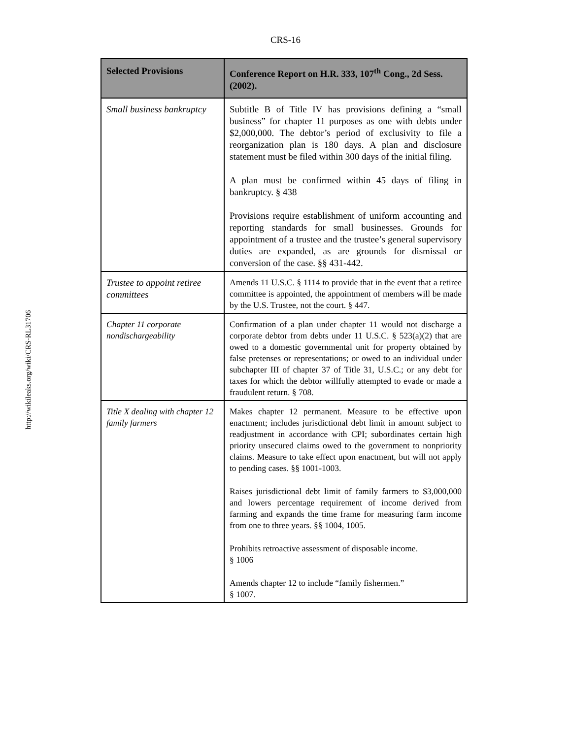CRS-16
http://wikileaks.org/wiki/CRS-RL31706
| Selected Provisions | Conference Report on H.R. 333, 107<sup>th</sup> Cong., 2d Sess. (2002). |
| --- | --- |
| Small business bankruptcy | Subtitle B of Title IV has provisions defining a “small business” for chapter 11 purposes as one with debts under $2,000,000. The debtor’s period of exclusivity to file a reorganization plan is 180 days. A plan and disclosure statement must be filed within 300 days of the initial filing. A plan must be confirmed within 45 days of filing in bankruptcy. § 438 Provisions require establishment of uniform accounting and reporting standards for small businesses. Grounds for appointment of a trustee and the trustee’s general supervisory duties are expanded, as are grounds for dismissal or conversion of the case. §§ 431-442. |
| Trustee to appoint retiree committees | Amends 11 U.S.C. § 1114 to provide that in the event that a retiree committee is appointed, the appointment of members will be made by the U.S. Trustee, not the court. § 447. |
| Chapter 11 corporate nondischargeability | Confirmation of a plan under chapter 11 would not discharge a corporate debtor from debts under 11 U.S.C. § 523(a)(2) that are owed to a domestic governmental unit for property obtained by false pretenses or representations; or owed to an individual under subchapter III of chapter 37 of Title 31, U.S.C.; or any debt for taxes for which the debtor willfully attempted to evade or made a fraudulent return. § 708. |
| Title X dealing with chapter 12 family farmers | Makes chapter 12 permanent. Measure to be effective upon enactment; includes jurisdictional debt limit in amount subject to readjustment in accordance with CPI; subordinates certain high priority unsecured claims owed to the government to nonpriority claims. Measure to take effect upon enactment, but will not apply to pending cases. §§ 1001-1003. Raises jurisdictional debt limit of family farmers to $3,000,000 and lowers percentage requirement of income derived from farming and expands the time frame for measuring farm income from one to three years. §§ 1004, 1005. Prohibits retroactive assessment of disposable income. § 1006 Amends chapter 12 to include “family fishermen.” § 1007. |